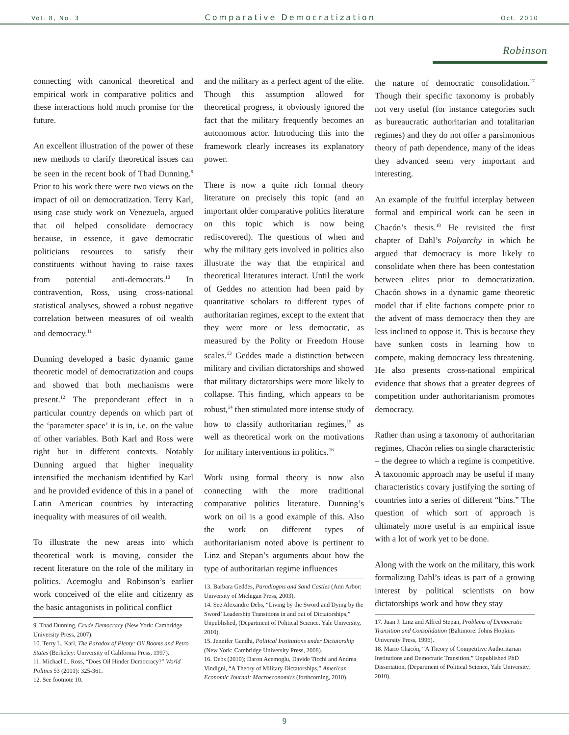Vol. 8, No. 3 Comparative Democratization Oct. 2010
Robinson
connecting with canonical theoretical and empirical work in comparative politics and these interactions hold much promise for the future.
An excellent illustration of the power of these new methods to clarify theoretical issues can be seen in the recent book of Thad Dunning.<sup>9</sup> Prior to his work there were two views on the impact of oil on democratization. Terry Karl, using case study work on Venezuela, argued that oil helped consolidate democracy because, in essence, it gave democratic politicians resources to satisfy their constituents without having to raise taxes from potential anti-democrats.<sup>10</sup> In contravention, Ross, using cross-national statistical analyses, showed a robust negative correlation between measures of oil wealth and democracy.<sup>11</sup>
Dunning developed a basic dynamic game theoretic model of democratization and coups and showed that both mechanisms were present.<sup>12</sup> The preponderant effect in a particular country depends on which part of the ‘parameter space’ it is in, i.e. on the value of other variables. Both Karl and Ross were right but in different contexts. Notably Dunning argued that higher inequality intensified the mechanism identified by Karl and he provided evidence of this in a panel of Latin American countries by interacting inequality with measures of oil wealth.
To illustrate the new areas into which theoretical work is moving, consider the recent literature on the role of the military in politics. Acemoglu and Robinson’s earlier work conceived of the elite and citizenry as the basic antagonists in political conflict
9. Thad Dunning, Crude Democracy (New York: Cambridge University Press, 2007).
10. Terry L. Karl, The Paradox of Plenty: Oil Booms and Petro States (Berkeley: University of California Press, 1997).
11. Michael L. Ross, “Does Oil Hinder Democracy?” World Politics 53 (2001): 325-361.
12. See footnote 10.
and the military as a perfect agent of the elite. Though this assumption allowed for theoretical progress, it obviously ignored the fact that the military frequently becomes an autonomous actor. Introducing this into the framework clearly increases its explanatory power.
There is now a quite rich formal theory literature on precisely this topic (and an important older comparative politics literature on this topic which is now being rediscovered). The questions of when and why the military gets involved in politics also illustrate the way that the empirical and theoretical literatures interact. Until the work of Geddes no attention had been paid by quantitative scholars to different types of authoritarian regimes, except to the extent that they were more or less democratic, as measured by the Polity or Freedom House scales.<sup>13</sup> Geddes made a distinction between military and civilian dictatorships and showed that military dictatorships were more likely to collapse. This finding, which appears to be robust,<sup>14</sup> then stimulated more intense study of how to classify authoritarian regimes,<sup>15</sup> as well as theoretical work on the motivations for military interventions in politics.<sup>16</sup>
Work using formal theory is now also connecting with the more traditional comparative politics literature. Dunning’s work on oil is a good example of this. Also the work on different types of authoritarianism noted above is pertinent to Linz and Stepan’s arguments about how the type of authoritarian regime influences
13. Barbara Geddes, Paradiogms and Sand Castles (Ann Arbor: University of Michigan Press, 2003).
14. See Alexandre Debs, “Living by the Sword and Dying by the Sword’ Leadership Transitions in and out of Dictatorships,” Unpublished, (Department of Political Science, Yale University, 2010).
15. Jennifer Gandhi, Political Institutions under Dictatorship (New York: Cambridge University Press, 2008).
16. Debs (2010); Daron Acemoglu, Davide Ticchi and Andrea Vindigni, “A Theory of Military Dictatorships,” American Economic Journal: Macroeconomics (forthcoming, 2010).
the nature of democratic consolidation.<sup>17</sup> Though their specific taxonomy is probably not very useful (for instance categories such as bureaucratic authoritarian and totalitarian regimes) and they do not offer a parsimonious theory of path dependence, many of the ideas they advanced seem very important and interesting.
An example of the fruitful interplay between formal and empirical work can be seen in Chacón’s thesis.<sup>18</sup> He revisited the first chapter of Dahl’s Polyarchy in which he argued that democracy is more likely to consolidate when there has been contestation between elites prior to democratization. Chacón shows in a dynamic game theoretic model that if elite factions compete prior to the advent of mass democracy then they are less inclined to oppose it. This is because they have sunken costs in learning how to compete, making democracy less threatening. He also presents cross-national empirical evidence that shows that a greater degrees of competition under authoritarianism promotes democracy.
Rather than using a taxonomy of authoritarian regimes, Chacón relies on single characteristic – the degree to which a regime is competitive. A taxonomic approach may be useful if many characteristics covary justifying the sorting of countries into a series of different “bins.” The question of which sort of approach is ultimately more useful is an empirical issue with a lot of work yet to be done.
Along with the work on the military, this work formalizing Dahl’s ideas is part of a growing interest by political scientists on how dictatorships work and how they stay
17. Juan J. Linz and Alfred Stepan, Problems of Democratic Transition and Consolidation (Baltimore: Johns Hopkins University Press, 1996).
18. Mario Chacón, “A Theory of Competitive Authoritarian Institutions and Democratic Transition,” Unpublished PhD Dissertation, (Department of Political Science, Yale University, 2010).
9